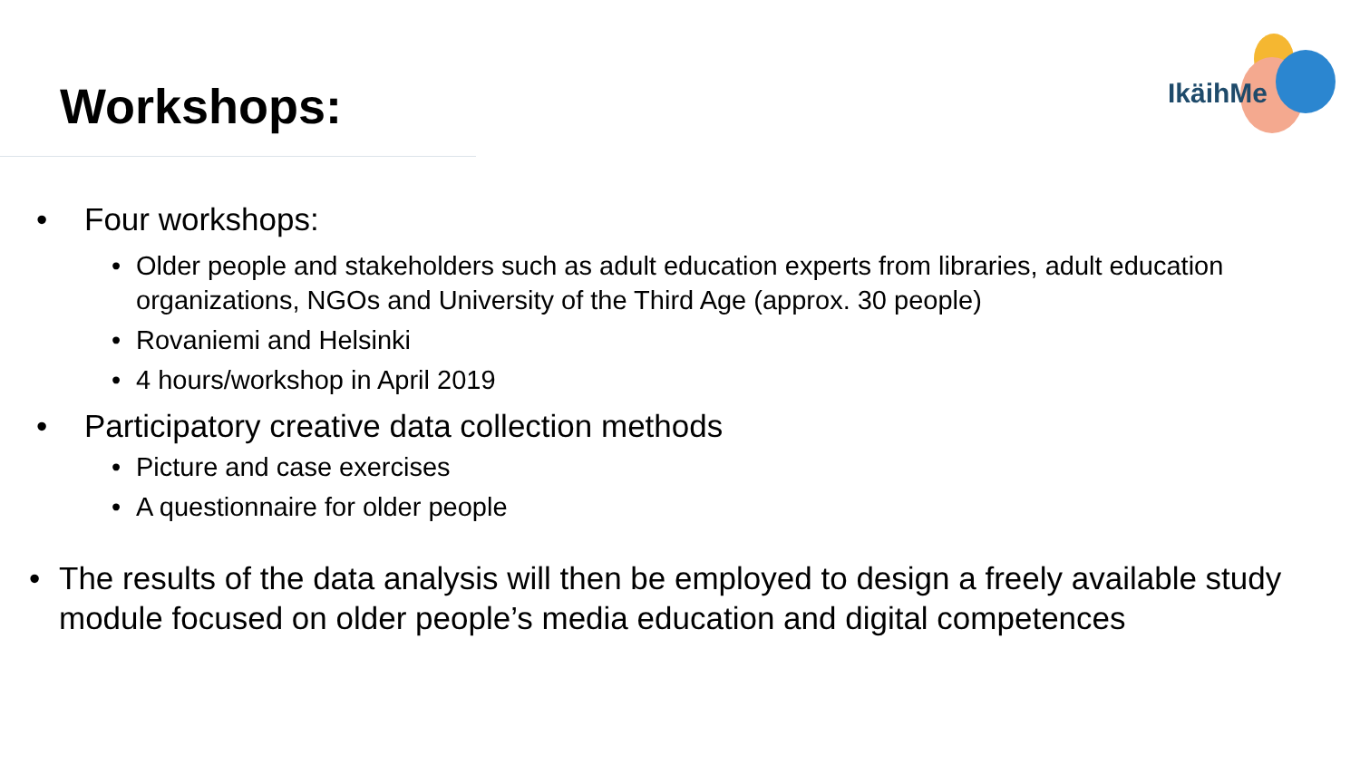Workshops:
IkäihMe
• Four workshops:
• Older people and stakeholders such as adult education experts from libraries, adult education organizations, NGOs and University of the Third Age (approx. 30 people)
• Rovaniemi and Helsinki
• 4 hours/workshop in April 2019
• Participatory creative data collection methods
• Picture and case exercises
• A questionnaire for older people
• The results of the data analysis will then be employed to design a freely available study module focused on older people’s media education and digital competences